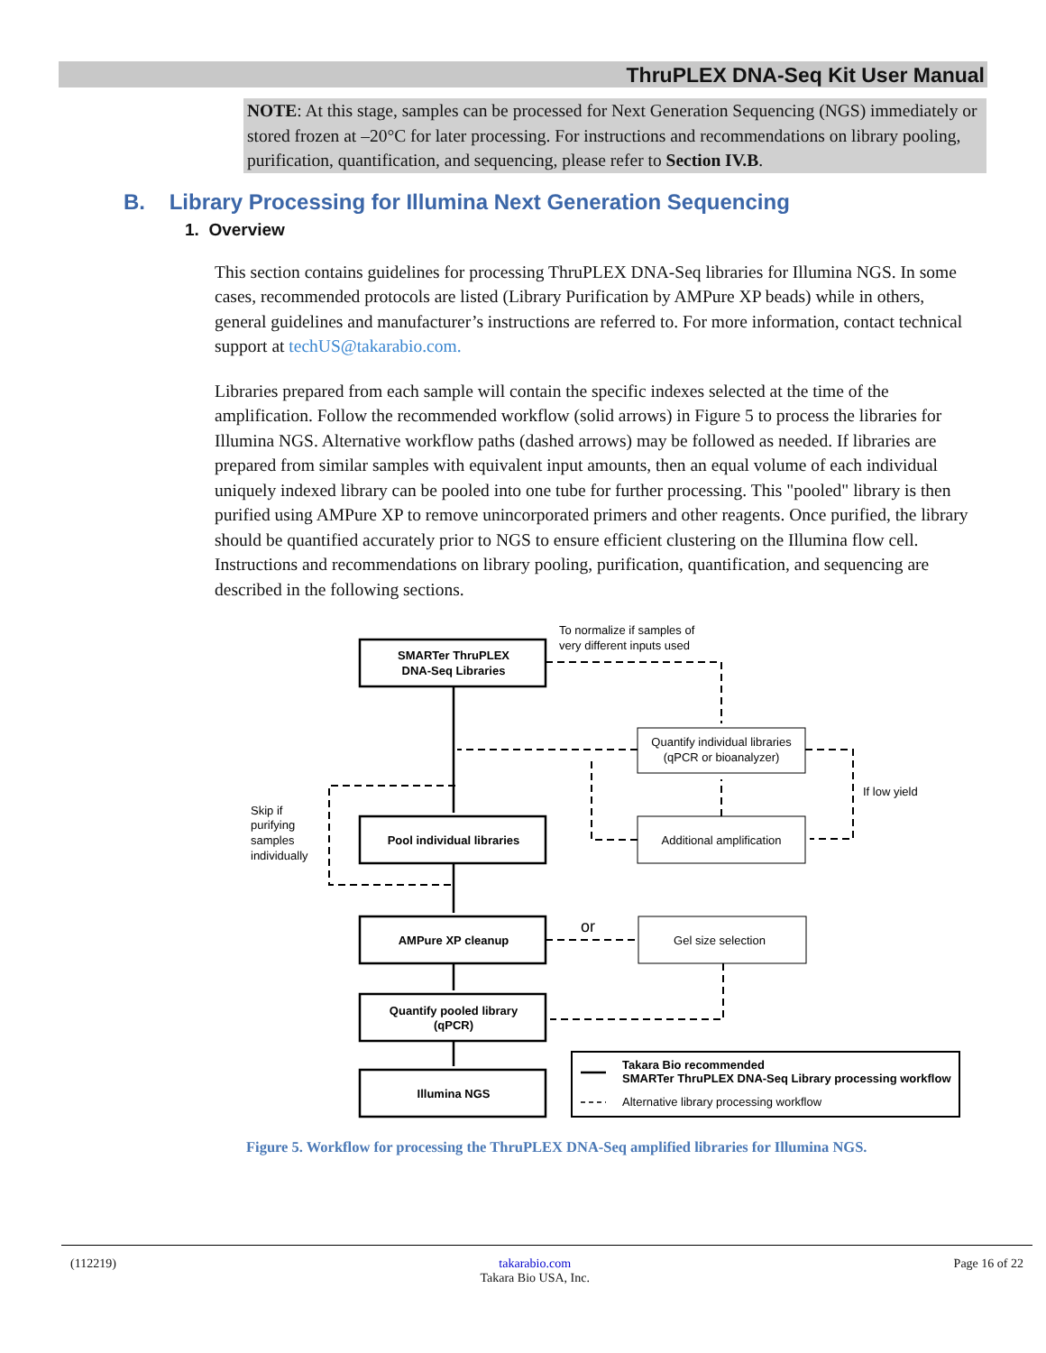ThruPLEX DNA-Seq Kit User Manual
NOTE: At this stage, samples can be processed for Next Generation Sequencing (NGS) immediately or stored frozen at –20°C for later processing. For instructions and recommendations on library pooling, purification, quantification, and sequencing, please refer to Section IV.B.
B. Library Processing for Illumina Next Generation Sequencing
1. Overview
This section contains guidelines for processing ThruPLEX DNA-Seq libraries for Illumina NGS. In some cases, recommended protocols are listed (Library Purification by AMPure XP beads) while in others, general guidelines and manufacturer’s instructions are referred to. For more information, contact technical support at techUS@takarabio.com.
Libraries prepared from each sample will contain the specific indexes selected at the time of the amplification. Follow the recommended workflow (solid arrows) in Figure 5 to process the libraries for Illumina NGS. Alternative workflow paths (dashed arrows) may be followed as needed. If libraries are prepared from similar samples with equivalent input amounts, then an equal volume of each individual uniquely indexed library can be pooled into one tube for further processing. This "pooled" library is then purified using AMPure XP to remove unincorporated primers and other reagents. Once purified, the library should be quantified accurately prior to NGS to ensure efficient clustering on the Illumina flow cell. Instructions and recommendations on library pooling, purification, quantification, and sequencing are described in the following sections.
SMARTer ThruPLEX
DNA-Seq Libraries
To normalize if samples of
very different inputs used
Quantify individual libraries
(qPCR or bioanalyzer)
If low yield
Skip if
purifying
samples
individually
Pool individual libraries
Additional amplification
AMPure XP cleanup
or
Gel size selection
Quantify pooled library
(qPCR)
Illumina NGS
Takara Bio recommended
SMARTer ThruPLEX DNA-Seq Library processing workflow
Alternative library processing workflow
Figure 5. Workflow for processing the ThruPLEX DNA-Seq amplified libraries for Illumina NGS.
(112219) takarabio.com
Takara Bio USA, Inc. Page 16 of 22